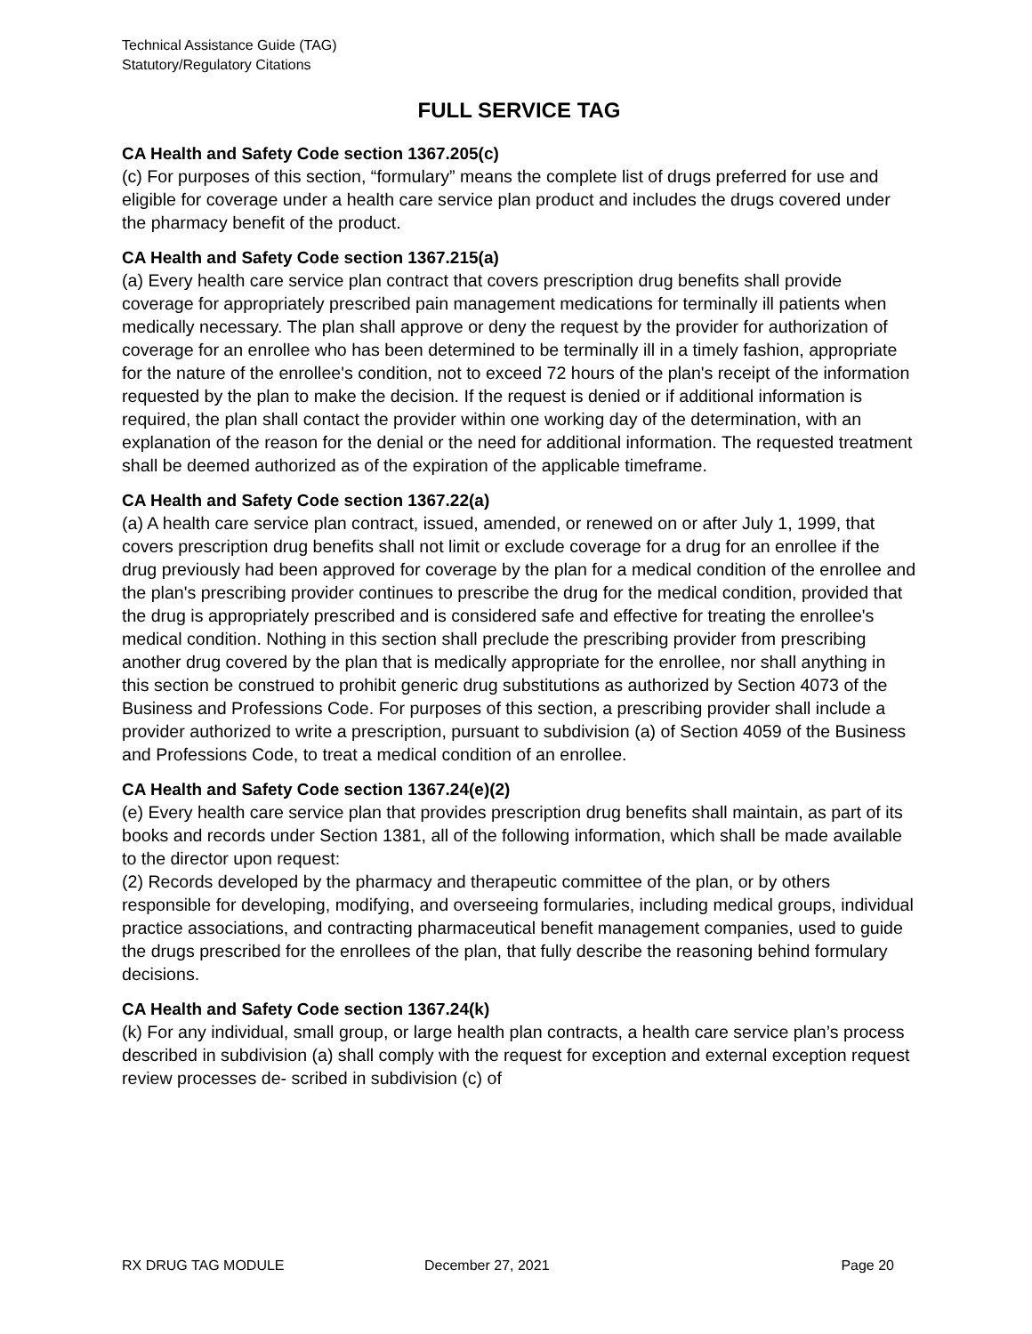Technical Assistance Guide (TAG)
Statutory/Regulatory Citations
FULL SERVICE TAG
CA Health and Safety Code section 1367.205(c)
(c) For purposes of this section, “formulary” means the complete list of drugs preferred for use and eligible for coverage under a health care service plan product and includes the drugs covered under the pharmacy benefit of the product.
CA Health and Safety Code section 1367.215(a)
(a) Every health care service plan contract that covers prescription drug benefits shall provide coverage for appropriately prescribed pain management medications for terminally ill patients when medically necessary. The plan shall approve or deny the request by the provider for authorization of coverage for an enrollee who has been determined to be terminally ill in a timely fashion, appropriate for the nature of the enrollee's condition, not to exceed 72 hours of the plan's receipt of the information requested by the plan to make the decision. If the request is denied or if additional information is required, the plan shall contact the provider within one working day of the determination, with an explanation of the reason for the denial or the need for additional information. The requested treatment shall be deemed authorized as of the expiration of the applicable timeframe.
CA Health and Safety Code section 1367.22(a)
(a) A health care service plan contract, issued, amended, or renewed on or after July 1, 1999, that covers prescription drug benefits shall not limit or exclude coverage for a drug for an enrollee if the drug previously had been approved for coverage by the plan for a medical condition of the enrollee and the plan's prescribing provider continues to prescribe the drug for the medical condition, provided that the drug is appropriately prescribed and is considered safe and effective for treating the enrollee's medical condition. Nothing in this section shall preclude the prescribing provider from prescribing another drug covered by the plan that is medically appropriate for the enrollee, nor shall anything in this section be construed to prohibit generic drug substitutions as authorized by Section 4073 of the Business and Professions Code. For purposes of this section, a prescribing provider shall include a provider authorized to write a prescription, pursuant to subdivision (a) of Section 4059 of the Business and Professions Code, to treat a medical condition of an enrollee.
CA Health and Safety Code section 1367.24(e)(2)
(e) Every health care service plan that provides prescription drug benefits shall maintain, as part of its books and records under Section 1381, all of the following information, which shall be made available to the director upon request:
(2) Records developed by the pharmacy and therapeutic committee of the plan, or by others responsible for developing, modifying, and overseeing formularies, including medical groups, individual practice associations, and contracting pharmaceutical benefit management companies, used to guide the drugs prescribed for the enrollees of the plan, that fully describe the reasoning behind formulary decisions.
CA Health and Safety Code section 1367.24(k)
(k) For any individual, small group, or large health plan contracts, a health care service plan’s process described in subdivision (a) shall comply with the request for exception and external exception request review processes de- scribed in subdivision (c) of
RX DRUG TAG MODULE December 27, 2021 Page 20